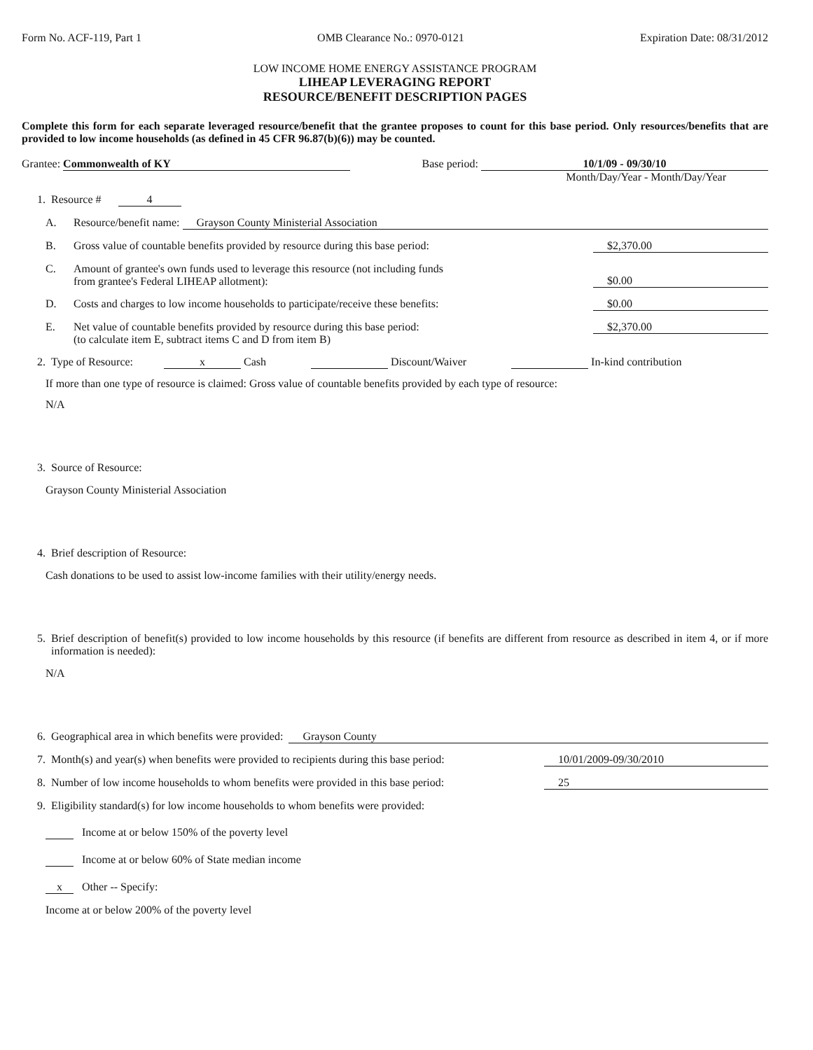Form No. ACF-119, Part 1 OMB Clearance No.: 0970-0121 Expiration Date: 08/31/2012
LOW INCOME HOME ENERGY ASSISTANCE PROGRAM
LIHEAP LEVERAGING REPORT
RESOURCE/BENEFIT DESCRIPTION PAGES
Complete this form for each separate leveraged resource/benefit that the grantee proposes to count for this base period. Only resources/benefits that are provided to low income households (as defined in 45 CFR 96.87(b)(6)) may be counted.
Grantee: Commonwealth of KY Base period: 10/1/09 - 09/30/10
Month/Day/Year - Month/Day/Year
1. Resource # 4
A. Resource/benefit name: Grayson County Ministerial Association
B. Gross value of countable benefits provided by resource during this base period: $2,370.00
C. Amount of grantee's own funds used to leverage this resource (not including funds
from grantee's Federal LIHEAP allotment): $0.00
D. Costs and charges to low income households to participate/receive these benefits: $0.00
E. Net value of countable benefits provided by resource during this base period:
(to calculate item E, subtract items C and D from item B) $2,370.00
2. Type of Resource: x Cash Discount/Waiver In-kind contribution
If more than one type of resource is claimed: Gross value of countable benefits provided by each type of resource:
N/A
3. Source of Resource:
Grayson County Ministerial Association
4. Brief description of Resource:
Cash donations to be used to assist low-income families with their utility/energy needs.
5. Brief description of benefit(s) provided to low income households by this resource (if benefits are different from resource as described in item 4, or if more information is needed):
N/A
6. Geographical area in which benefits were provided: Grayson County
7. Month(s) and year(s) when benefits were provided to recipients during this base period: 10/01/2009-09/30/2010
8. Number of low income households to whom benefits were provided in this base period: 25
9. Eligibility standard(s) for low income households to whom benefits were provided:
Income at or below 150% of the poverty level
Income at or below 60% of State median income
x Other -- Specify:
Income at or below 200% of the poverty level